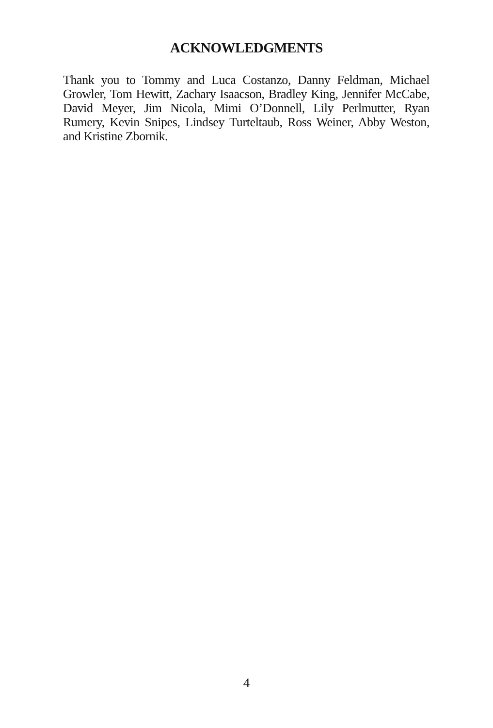ACKNOWLEDGMENTS
Thank you to Tommy and Luca Costanzo, Danny Feldman, Michael Growler, Tom Hewitt, Zachary Isaacson, Bradley King, Jennifer McCabe, David Meyer, Jim Nicola, Mimi O’Donnell, Lily Perlmutter, Ryan Rumery, Kevin Snipes, Lindsey Turteltaub, Ross Weiner, Abby Weston, and Kristine Zbornik.
4